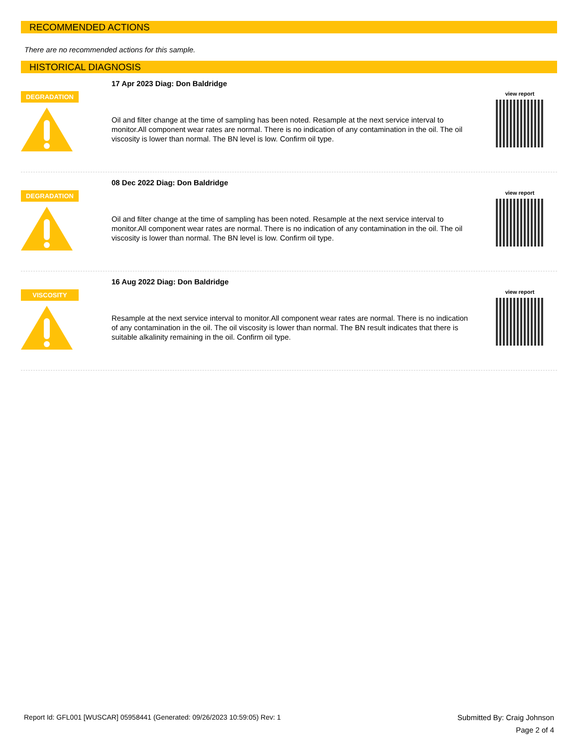RECOMMENDED ACTIONS
There are no recommended actions for this sample.
HISTORICAL DIAGNOSIS
DEGRADATION
17 Apr 2023 Diag: Don Baldridge
Oil and filter change at the time of sampling has been noted. Resample at the next service interval to monitor.All component wear rates are normal. There is no indication of any contamination in the oil. The oil viscosity is lower than normal. The BN level is low. Confirm oil type.
view report
DEGRADATION
08 Dec 2022 Diag: Don Baldridge
Oil and filter change at the time of sampling has been noted. Resample at the next service interval to monitor.All component wear rates are normal. There is no indication of any contamination in the oil. The oil viscosity is lower than normal. The BN level is low. Confirm oil type.
view report
VISCOSITY
16 Aug 2022 Diag: Don Baldridge
Resample at the next service interval to monitor.All component wear rates are normal. There is no indication of any contamination in the oil. The oil viscosity is lower than normal. The BN result indicates that there is suitable alkalinity remaining in the oil. Confirm oil type.
view report
Report Id: GFL001 [WUSCAR] 05958441 (Generated: 09/26/2023 10:59:05) Rev: 1
Submitted By: Craig Johnson
Page 2 of 4